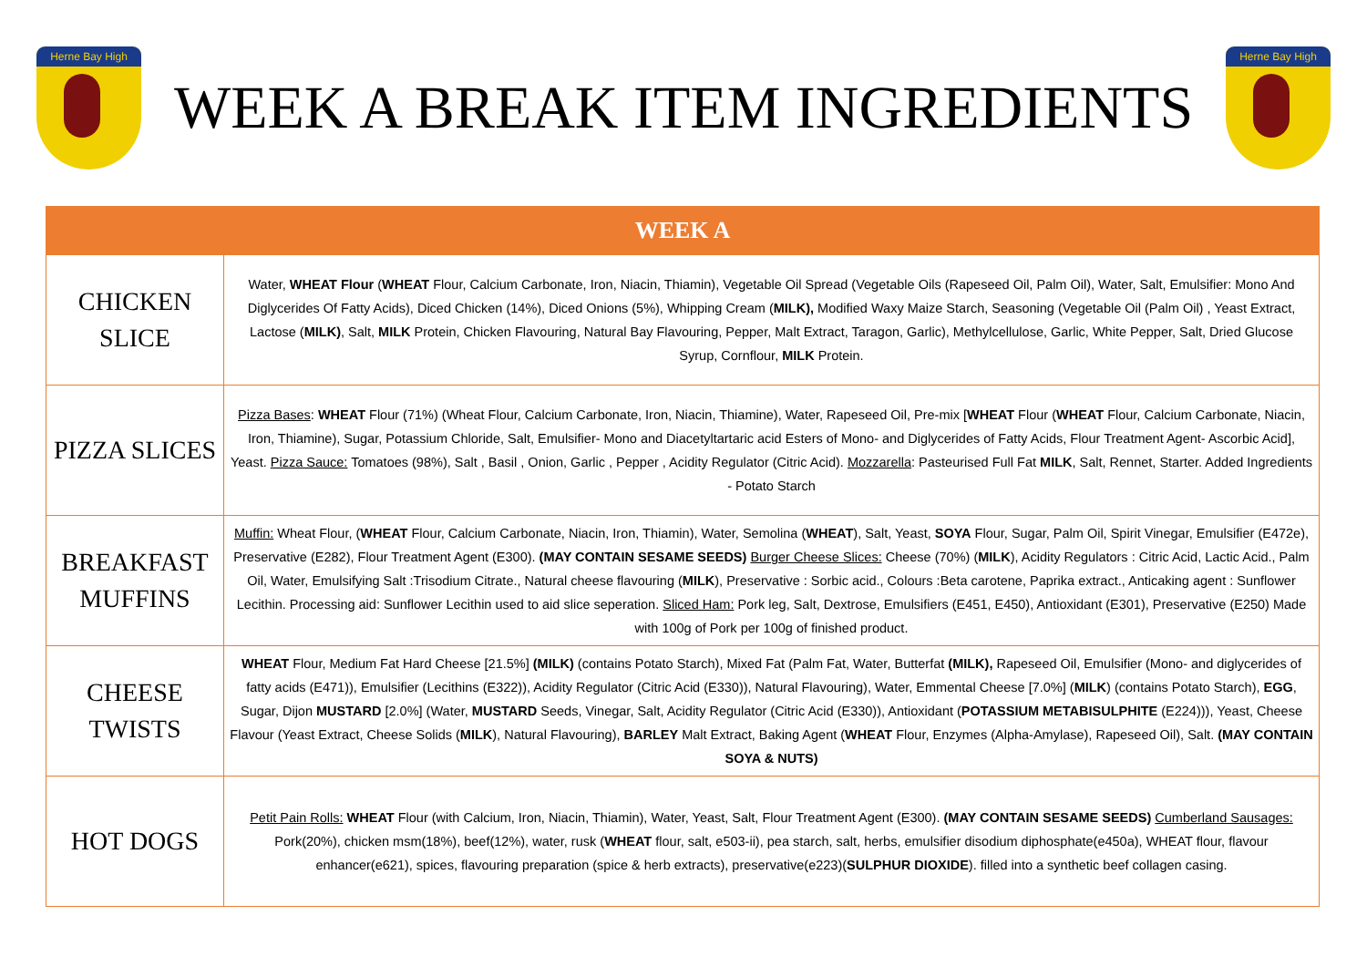Herne Bay High
WEEK A BREAK ITEM INGREDIENTS
Herne Bay High
| WEEK A | |
| --- | --- |
| CHICKEN SLICE | Water, WHEAT Flour ( WHEAT Flour, Calcium Carbonate, Iron, Niacin, Thiamin), Vegetable Oil Spread (Vegetable Oils (Rapeseed Oil, Palm Oil), Water, Salt, Emulsifier: Mono And Diglycerides Of Fatty Acids), Diced Chicken (14%), Diced Onions (5%), Whipping Cream ( MILK), Modified Waxy Maize Starch, Seasoning (Vegetable Oil (Palm Oil) , Yeast Extract, Lactose ( MILK) , Salt, MILK Protein, Chicken Flavouring, Natural Bay Flavouring, Pepper, Malt Extract, Taragon, Garlic), Methylcellulose, Garlic, White Pepper, Salt, Dried Glucose Syrup, Cornflour, MILK Protein. |
| PIZZA SLICES | Pizza Bases : WHEAT Flour (71%) (Wheat Flour, Calcium Carbonate, Iron, Niacin, Thiamine), Water, Rapeseed Oil, Pre-mix [ WHEAT Flour ( WHEAT Flour, Calcium Carbonate, Niacin, Iron, Thiamine), Sugar, Potassium Chloride, Salt, Emulsifier- Mono and Diacetyltartaric acid Esters of Mono- and Diglycerides of Fatty Acids, Flour Treatment Agent- Ascorbic Acid], Yeast. Pizza Sauce: Tomatoes (98%), Salt , Basil , Onion, Garlic , Pepper , Acidity Regulator (Citric Acid). Mozzarella : Pasteurised Full Fat MILK , Salt, Rennet, Starter. Added Ingredients - Potato Starch |
| BREAKFAST MUFFINS | Muffin: Wheat Flour, ( WHEAT Flour, Calcium Carbonate, Niacin, Iron, Thiamin), Water, Semolina ( WHEAT ), Salt, Yeast, SOYA Flour, Sugar, Palm Oil, Spirit Vinegar, Emulsifier (E472e), Preservative (E282), Flour Treatment Agent (E300). (MAY CONTAIN SESAME SEEDS) Burger Cheese Slices: Cheese (70%) ( MILK ), Acidity Regulators : Citric Acid, Lactic Acid., Palm Oil, Water, Emulsifying Salt :Trisodium Citrate., Natural cheese flavouring ( MILK ), Preservative : Sorbic acid., Colours :Beta carotene, Paprika extract., Anticaking agent : Sunflower Lecithin. Processing aid: Sunflower Lecithin used to aid slice seperation. Sliced Ham: Pork leg, Salt, Dextrose, Emulsifiers (E451, E450), Antioxidant (E301), Preservative (E250) Made with 100g of Pork per 100g of finished product. |
| CHEESE TWISTS | WHEAT Flour, Medium Fat Hard Cheese [21.5%] (MILK) (contains Potato Starch), Mixed Fat (Palm Fat, Water, Butterfat (MILK), Rapeseed Oil, Emulsifier (Mono- and diglycerides of fatty acids (E471)), Emulsifier (Lecithins (E322)), Acidity Regulator (Citric Acid (E330)), Natural Flavouring), Water, Emmental Cheese [7.0%] ( MILK ) (contains Potato Starch), EGG , Sugar, Dijon MUSTARD [2.0%] (Water, MUSTARD Seeds, Vinegar, Salt, Acidity Regulator (Citric Acid (E330)), Antioxidant ( POTASSIUM METABISULPHITE (E224))), Yeast, Cheese Flavour (Yeast Extract, Cheese Solids ( MILK ), Natural Flavouring), BARLEY Malt Extract, Baking Agent ( WHEAT Flour, Enzymes (Alpha-Amylase), Rapeseed Oil), Salt. (MAY CONTAIN SOYA & NUTS) |
| HOT DOGS | Petit Pain Rolls: WHEAT Flour (with Calcium, Iron, Niacin, Thiamin), Water, Yeast, Salt, Flour Treatment Agent (E300). (MAY CONTAIN SESAME SEEDS) Cumberland Sausages: Pork(20%), chicken msm(18%), beef(12%), water, rusk ( WHEAT flour, salt, e503-ii), pea starch, salt, herbs, emulsifier disodium diphosphate(e450a), WHEAT flour, flavour enhancer(e621), spices, flavouring preparation (spice & herb extracts), preservative(e223)( SULPHUR DIOXIDE ). filled into a synthetic beef collagen casing. |